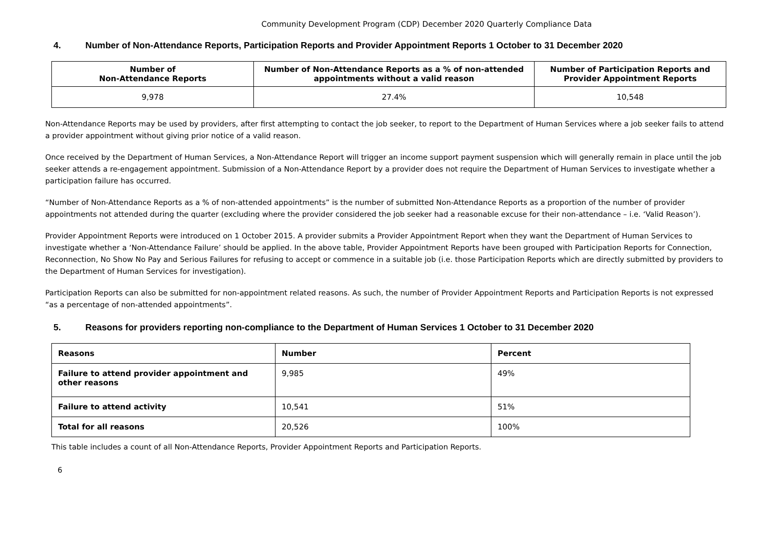Community Development Program (CDP) December 2020 Quarterly Compliance Data
4. Number of Non-Attendance Reports, Participation Reports and Provider Appointment Reports 1 October to 31 December 2020
| Number of Non-Attendance Reports | Number of Non-Attendance Reports as a % of non-attended appointments without a valid reason | Number of Participation Reports and Provider Appointment Reports |
| --- | --- | --- |
| 9,978 | 27.4% | 10,548 |
Non-Attendance Reports may be used by providers, after first attempting to contact the job seeker, to report to the Department of Human Services where a job seeker fails to attend a provider appointment without giving prior notice of a valid reason.
Once received by the Department of Human Services, a Non-Attendance Report will trigger an income support payment suspension which will generally remain in place until the job seeker attends a re-engagement appointment. Submission of a Non-Attendance Report by a provider does not require the Department of Human Services to investigate whether a participation failure has occurred.
“Number of Non-Attendance Reports as a % of non-attended appointments” is the number of submitted Non-Attendance Reports as a proportion of the number of provider appointments not attended during the quarter (excluding where the provider considered the job seeker had a reasonable excuse for their non-attendance – i.e. ‘Valid Reason’).
Provider Appointment Reports were introduced on 1 October 2015. A provider submits a Provider Appointment Report when they want the Department of Human Services to investigate whether a ‘Non-Attendance Failure’ should be applied. In the above table, Provider Appointment Reports have been grouped with Participation Reports for Connection, Reconnection, No Show No Pay and Serious Failures for refusing to accept or commence in a suitable job (i.e. those Participation Reports which are directly submitted by providers to the Department of Human Services for investigation).
Participation Reports can also be submitted for non-appointment related reasons. As such, the number of Provider Appointment Reports and Participation Reports is not expressed “as a percentage of non-attended appointments”.
5. Reasons for providers reporting non-compliance to the Department of Human Services 1 October to 31 December 2020
| Reasons | Number | Percent |
| --- | --- | --- |
| Failure to attend provider appointment and other reasons | 9,985 | 49% |
| Failure to attend activity | 10,541 | 51% |
| Total for all reasons | 20,526 | 100% |
This table includes a count of all Non-Attendance Reports, Provider Appointment Reports and Participation Reports.
6